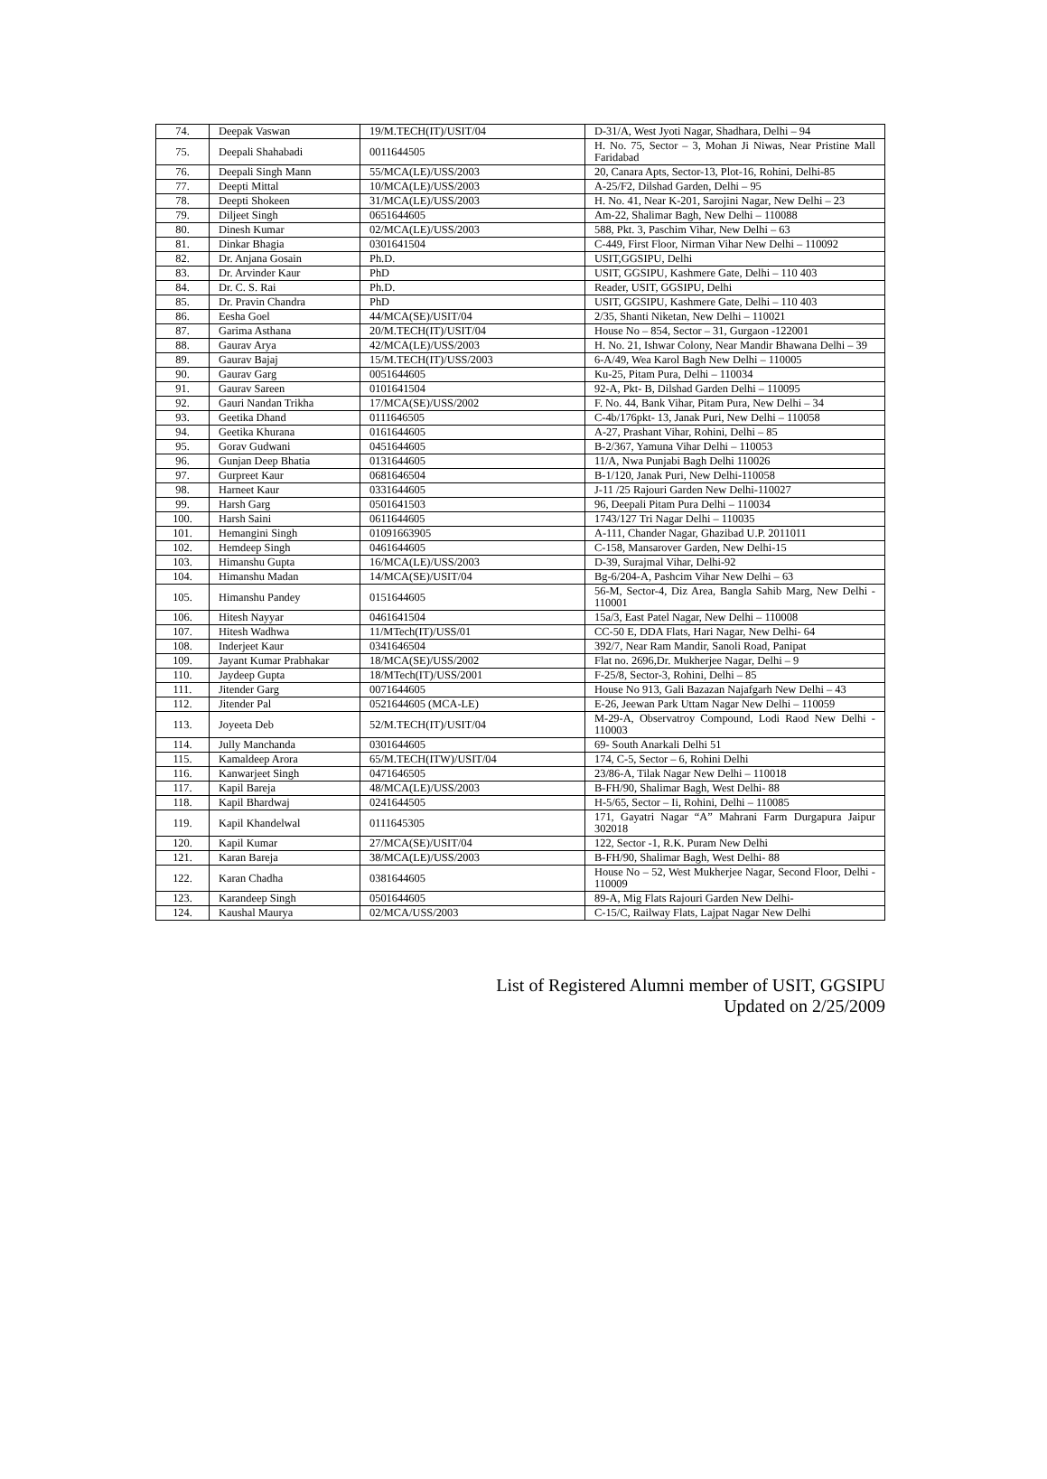| 74. | Deepak Vaswan | 19/M.TECH(IT)/USIT/04 | D-31/A, West Jyoti Nagar, Shadhara, Delhi – 94 |
| 75. | Deepali Shahabadi | 0011644505 | H. No. 75, Sector – 3, Mohan Ji Niwas, Near Pristine Mall Faridabad |
| 76. | Deepali Singh Mann | 55/MCA(LE)/USS/2003 | 20, Canara Apts, Sector-13, Plot-16, Rohini, Delhi-85 |
| 77. | Deepti Mittal | 10/MCA(LE)/USS/2003 | A-25/F2, Dilshad Garden, Delhi – 95 |
| 78. | Deepti Shokeen | 31/MCA(LE)/USS/2003 | H. No. 41, Near K-201, Sarojini Nagar, New Delhi – 23 |
| 79. | Diljeet Singh | 0651644605 | Am-22, Shalimar Bagh, New Delhi – 110088 |
| 80. | Dinesh Kumar | 02/MCA(LE)/USS/2003 | 588, Pkt. 3, Paschim Vihar, New Delhi – 63 |
| 81. | Dinkar Bhagia | 0301641504 | C-449, First Floor, Nirman Vihar New Delhi – 110092 |
| 82. | Dr. Anjana Gosain | Ph.D. | USIT,GGSIPU, Delhi |
| 83. | Dr. Arvinder Kaur | PhD | USIT, GGSIPU, Kashmere Gate, Delhi – 110 403 |
| 84. | Dr. C. S. Rai | Ph.D. | Reader, USIT, GGSIPU, Delhi |
| 85. | Dr. Pravin Chandra | PhD | USIT, GGSIPU, Kashmere Gate, Delhi – 110 403 |
| 86. | Eesha Goel | 44/MCA(SE)/USIT/04 | 2/35, Shanti Niketan, New Delhi – 110021 |
| 87. | Garima Asthana | 20/M.TECH(IT)/USIT/04 | House No – 854, Sector – 31, Gurgaon -122001 |
| 88. | Gaurav Arya | 42/MCA(LE)/USS/2003 | H. No. 21, Ishwar Colony, Near Mandir Bhawana Delhi – 39 |
| 89. | Gaurav Bajaj | 15/M.TECH(IT)/USS/2003 | 6-A/49, Wea Karol Bagh New Delhi – 110005 |
| 90. | Gaurav Garg | 0051644605 | Ku-25, Pitam Pura, Delhi – 110034 |
| 91. | Gaurav Sareen | 0101641504 | 92-A, Pkt- B, Dilshad Garden Delhi – 110095 |
| 92. | Gauri Nandan Trikha | 17/MCA(SE)/USS/2002 | F. No. 44, Bank Vihar, Pitam Pura, New Delhi – 34 |
| 93. | Geetika Dhand | 0111646505 | C-4b/176pkt- 13, Janak Puri, New Delhi – 110058 |
| 94. | Geetika Khurana | 0161644605 | A-27, Prashant Vihar, Rohini, Delhi – 85 |
| 95. | Gorav Gudwani | 0451644605 | B-2/367, Yamuna Vihar Delhi – 110053 |
| 96. | Gunjan Deep Bhatia | 0131644605 | 11/A, Nwa Punjabi Bagh Delhi 110026 |
| 97. | Gurpreet Kaur | 0681646504 | B-1/120, Janak Puri, New Delhi-110058 |
| 98. | Harneet Kaur | 0331644605 | J-11 /25 Rajouri Garden New Delhi-110027 |
| 99. | Harsh Garg | 0501641503 | 96, Deepali Pitam Pura Delhi – 110034 |
| 100. | Harsh Saini | 0611644605 | 1743/127 Tri Nagar Delhi – 110035 |
| 101. | Hemangini Singh | 01091663905 | A-111, Chander Nagar, Ghazibad U.P. 2011011 |
| 102. | Hemdeep Singh | 0461644605 | C-158, Mansarover Garden, New Delhi-15 |
| 103. | Himanshu Gupta | 16/MCA(LE)/USS/2003 | D-39, Surajmal Vihar, Delhi-92 |
| 104. | Himanshu Madan | 14/MCA(SE)/USIT/04 | Bg-6/204-A, Pashcim Vihar New Delhi – 63 |
| 105. | Himanshu Pandey | 0151644605 | 56-M, Sector-4, Diz Area, Bangla Sahib Marg, New Delhi - 110001 |
| 106. | Hitesh Nayyar | 0461641504 | 15a/3, East Patel Nagar, New Delhi – 110008 |
| 107. | Hitesh Wadhwa | 11/MTech(IT)/USS/01 | CC-50 E, DDA Flats, Hari Nagar, New Delhi- 64 |
| 108. | Inderjeet Kaur | 0341646504 | 392/7, Near Ram Mandir, Sanoli Road, Panipat |
| 109. | Jayant Kumar Prabhakar | 18/MCA(SE)/USS/2002 | Flat no. 2696,Dr. Mukherjee Nagar, Delhi – 9 |
| 110. | Jaydeep Gupta | 18/MTech(IT)/USS/2001 | F-25/8, Sector-3, Rohini, Delhi – 85 |
| 111. | Jitender Garg | 0071644605 | House No 913, Gali Bazazan Najafgarh New Delhi – 43 |
| 112. | Jitender Pal | 0521644605 (MCA-LE) | E-26, Jeewan Park Uttam Nagar New Delhi – 110059 |
| 113. | Joyeeta Deb | 52/M.TECH(IT)/USIT/04 | M-29-A, Observatroy Compound, Lodi Raod New Delhi - 110003 |
| 114. | Jully Manchanda | 0301644605 | 69- South Anarkali Delhi 51 |
| 115. | Kamaldeep Arora | 65/M.TECH(ITW)/USIT/04 | 174, C-5, Sector – 6, Rohini Delhi |
| 116. | Kanwarjeet Singh | 0471646505 | 23/86-A, Tilak Nagar New Delhi – 110018 |
| 117. | Kapil Bareja | 48/MCA(LE)/USS/2003 | B-FH/90, Shalimar Bagh, West Delhi- 88 |
| 118. | Kapil Bhardwaj | 0241644505 | H-5/65, Sector – Ii, Rohini, Delhi – 110085 |
| 119. | Kapil Khandelwal | 0111645305 | 171, Gayatri Nagar “A” Mahrani Farm Durgapura Jaipur 302018 |
| 120. | Kapil Kumar | 27/MCA(SE)/USIT/04 | 122, Sector -1, R.K. Puram New Delhi |
| 121. | Karan Bareja | 38/MCA(LE)/USS/2003 | B-FH/90, Shalimar Bagh, West Delhi- 88 |
| 122. | Karan Chadha | 0381644605 | House No – 52, West Mukherjee Nagar, Second Floor, Delhi - 110009 |
| 123. | Karandeep Singh | 0501644605 | 89-A, Mig Flats Rajouri Garden New Delhi- |
| 124. | Kaushal Maurya | 02/MCA/USS/2003 | C-15/C, Railway Flats, Lajpat Nagar New Delhi |
List of Registered Alumni member of USIT, GGSIPU
Updated on 2/25/2009